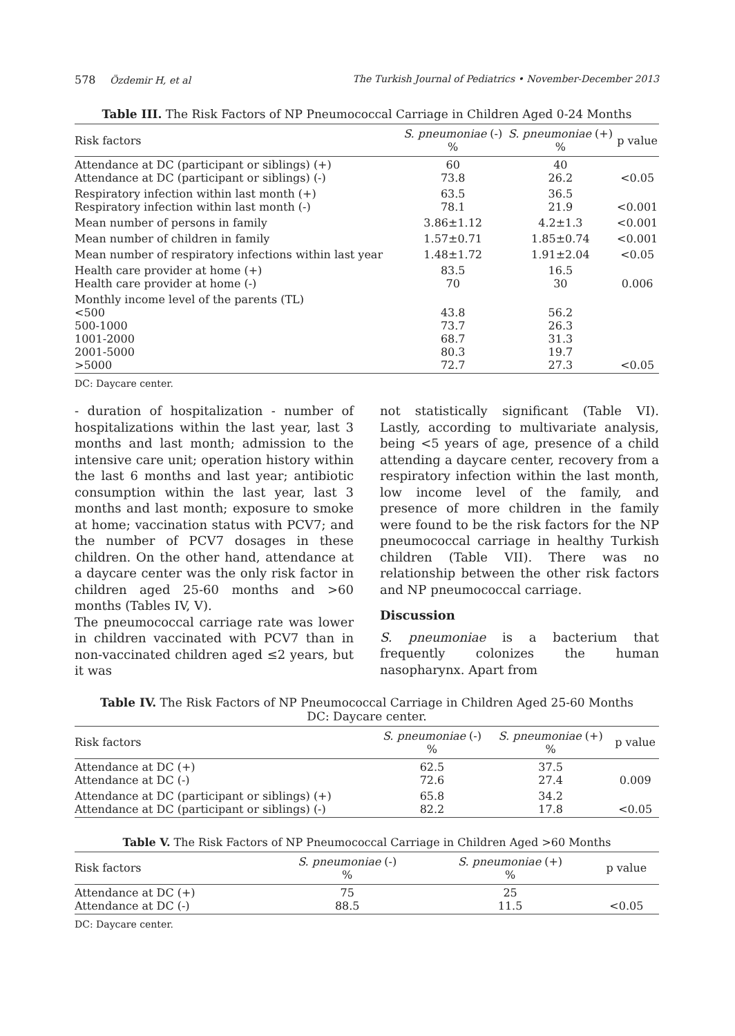578 Özdemir H, et al The Turkish Journal of Pediatrics • November-December 2013
Table III. The Risk Factors of NP Pneumococcal Carriage in Children Aged 0-24 Months
| Risk factors | S. pneumoniae (-) % | S. pneumoniae (+) % | p value |
| --- | --- | --- | --- |
| Attendance at DC (participant or siblings) (+) Attendance at DC (participant or siblings) (-) | 60 73.8 | 40 26.2 | <0.05 |
| Respiratory infection within last month (+) Respiratory infection within last month (-) | 63.5 78.1 | 36.5 21.9 | <0.001 |
| Mean number of persons in family | 3.86±1.12 | 4.2±1.3 | <0.001 |
| Mean number of children in family | 1.57±0.71 | 1.85±0.74 | <0.001 |
| Mean number of respiratory infections within last year | 1.48±1.72 | 1.91±2.04 | <0.05 |
| Health care provider at home (+) Health care provider at home (-) | 83.5 70 | 16.5 30 | 0.006 |
| Monthly income level of the parents (TL) <500 500-1000 1001-2000 2001-5000 >5000 | 43.8 73.7 68.7 80.3 72.7 | 56.2 26.3 31.3 19.7 27.3 | <0.05 |
DC: Daycare center.
- duration of hospitalization - number of hospitalizations within the last year, last 3 months and last month; admission to the intensive care unit; operation history within the last 6 months and last year; antibiotic consumption within the last year, last 3 months and last month; exposure to smoke at home; vaccination status with PCV7; and the number of PCV7 dosages in these children. On the other hand, attendance at a daycare center was the only risk factor in children aged 25-60 months and >60 months (Tables IV, V).
The pneumococcal carriage rate was lower in children vaccinated with PCV7 than in non-vaccinated children aged ≤2 years, but it was
not statistically significant (Table VI). Lastly, according to multivariate analysis, being <5 years of age, presence of a child attending a daycare center, recovery from a respiratory infection within the last month, low income level of the family, and presence of more children in the family were found to be the risk factors for the NP pneumococcal carriage in healthy Turkish children (Table VII). There was no relationship between the other risk factors and NP pneumococcal carriage.
Discussion
S. pneumoniae is a bacterium that frequently colonizes the human nasopharynx. Apart from
Table IV. The Risk Factors of NP Pneumococcal Carriage in Children Aged 25-60 Months
DC: Daycare center.
| Risk factors | S. pneumoniae (-) % | S. pneumoniae (+) % | p value |
| --- | --- | --- | --- |
| Attendance at DC (+) Attendance at DC (-) | 62.5 72.6 | 37.5 27.4 | 0.009 |
| Attendance at DC (participant or siblings) (+) Attendance at DC (participant or siblings) (-) | 65.8 82.2 | 34.2 17.8 | <0.05 |
Table V. The Risk Factors of NP Pneumococcal Carriage in Children Aged >60 Months
| Risk factors | S. pneumoniae (-) % | S. pneumoniae (+) % | p value |
| --- | --- | --- | --- |
| Attendance at DC (+) Attendance at DC (-) | 75 88.5 | 25 11.5 | <0.05 |
DC: Daycare center.